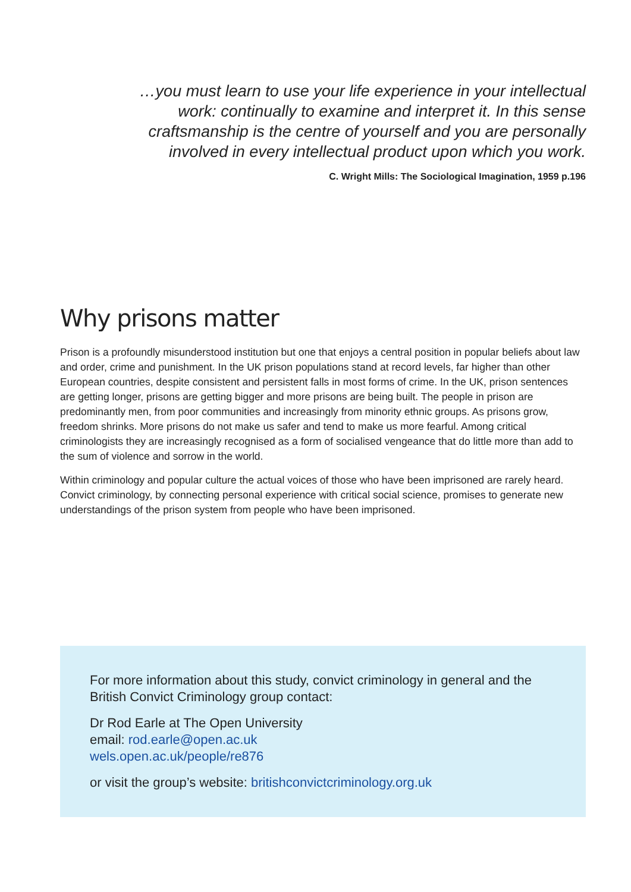…you must learn to use your life experience in your intellectual work: continually to examine and interpret it. In this sense craftsmanship is the centre of yourself and you are personally involved in every intellectual product upon which you work.
C. Wright Mills: The Sociological Imagination, 1959 p.196
Why prisons matter
Prison is a profoundly misunderstood institution but one that enjoys a central position in popular beliefs about law and order, crime and punishment. In the UK prison populations stand at record levels, far higher than other European countries, despite consistent and persistent falls in most forms of crime. In the UK, prison sentences are getting longer, prisons are getting bigger and more prisons are being built. The people in prison are predominantly men, from poor communities and increasingly from minority ethnic groups. As prisons grow, freedom shrinks. More prisons do not make us safer and tend to make us more fearful. Among critical criminologists they are increasingly recognised as a form of socialised vengeance that do little more than add to the sum of violence and sorrow in the world.
Within criminology and popular culture the actual voices of those who have been imprisoned are rarely heard. Convict criminology, by connecting personal experience with critical social science, promises to generate new understandings of the prison system from people who have been imprisoned.
For more information about this study, convict criminology in general and the British Convict Criminology group contact:
Dr Rod Earle at The Open University
email: rod.earle@open.ac.uk
wels.open.ac.uk/people/re876
or visit the group’s website: britishconvictcriminology.org.uk